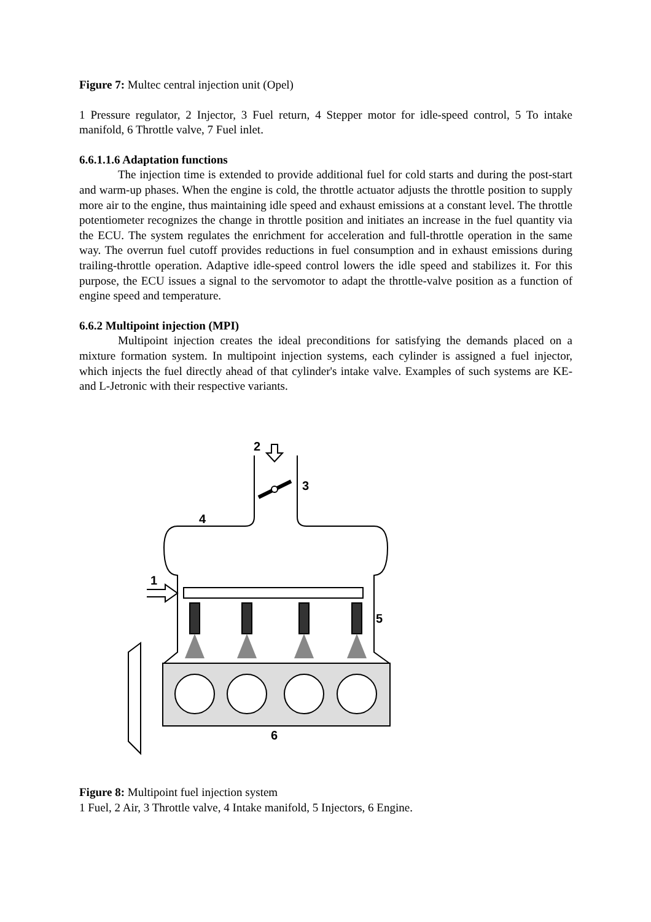Figure 7: Multec central injection unit (Opel)
1 Pressure regulator, 2 Injector, 3 Fuel return, 4 Stepper motor for idle-speed control, 5 To intake manifold, 6 Throttle valve, 7 Fuel inlet.
6.6.1.1.6 Adaptation functions
The injection time is extended to provide additional fuel for cold starts and during the post-start and warm-up phases. When the engine is cold, the throttle actuator adjusts the throttle position to supply more air to the engine, thus maintaining idle speed and exhaust emissions at a constant level. The throttle potentiometer recognizes the change in throttle position and initiates an increase in the fuel quantity via the ECU. The system regulates the enrichment for acceleration and full-throttle operation in the same way. The overrun fuel cutoff provides reductions in fuel consumption and in exhaust emissions during trailing-throttle operation. Adaptive idle-speed control lowers the idle speed and stabilizes it. For this purpose, the ECU issues a signal to the servomotor to adapt the throttle-valve position as a function of engine speed and temperature.
6.6.2 Multipoint injection (MPI)
Multipoint injection creates the ideal preconditions for satisfying the demands placed on a mixture formation system. In multipoint injection systems, each cylinder is assigned a fuel injector, which injects the fuel directly ahead of that cylinder's intake valve. Examples of such systems are KE- and L-Jetronic with their respective variants.
2
3
4
1
5
6
Figure 8: Multipoint fuel injection system
1 Fuel, 2 Air, 3 Throttle valve, 4 Intake manifold, 5 Injectors, 6 Engine.